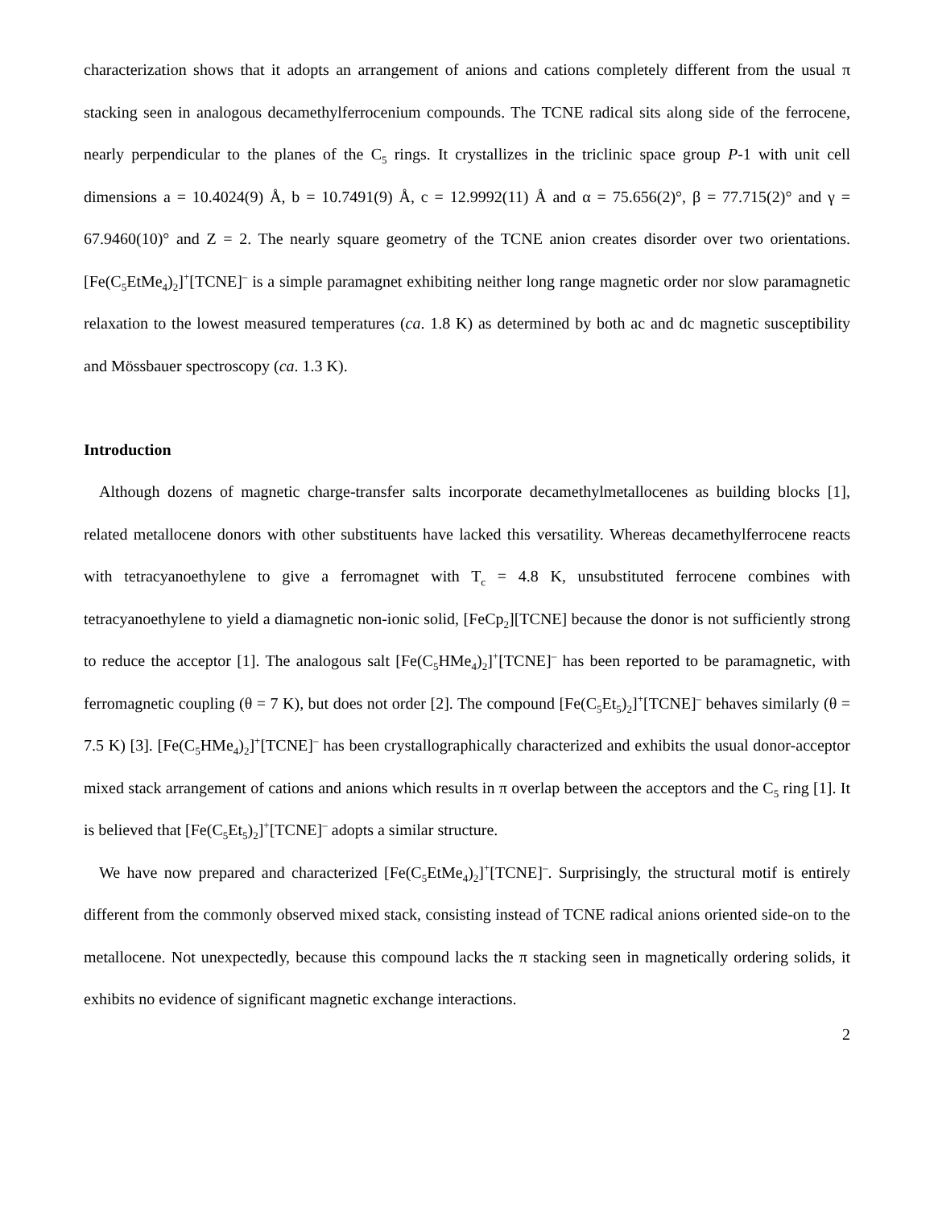characterization shows that it adopts an arrangement of anions and cations completely different from the usual π stacking seen in analogous decamethylferrocenium compounds. The TCNE radical sits along side of the ferrocene, nearly perpendicular to the planes of the C<sub>5</sub> rings. It crystallizes in the triclinic space group P-1 with unit cell dimensions a = 10.4024(9) Å, b = 10.7491(9) Å, c = 12.9992(11) Å and α = 75.656(2)°, β = 77.715(2)° and γ = 67.9460(10)° and Z = 2. The nearly square geometry of the TCNE anion creates disorder over two orientations. [Fe(C<sub>5</sub>EtMe<sub>4</sub>)<sub>2</sub>]<sup>+</sup>[TCNE]<sup>–</sup> is a simple paramagnet exhibiting neither long range magnetic order nor slow paramagnetic relaxation to the lowest measured temperatures (ca. 1.8 K) as determined by both ac and dc magnetic susceptibility and Mössbauer spectroscopy (ca. 1.3 K).
Introduction
Although dozens of magnetic charge-transfer salts incorporate decamethylmetallocenes as building blocks [1], related metallocene donors with other substituents have lacked this versatility. Whereas decamethylferrocene reacts with tetracyanoethylene to give a ferromagnet with T<sub>c</sub> = 4.8 K, unsubstituted ferrocene combines with tetracyanoethylene to yield a diamagnetic non-ionic solid, [FeCp<sub>2</sub>][TCNE] because the donor is not sufficiently strong to reduce the acceptor [1]. The analogous salt [Fe(C<sub>5</sub>HMe<sub>4</sub>)<sub>2</sub>]<sup>+</sup>[TCNE]<sup>–</sup> has been reported to be paramagnetic, with ferromagnetic coupling (θ = 7 K), but does not order [2]. The compound [Fe(C<sub>5</sub>Et<sub>5</sub>)<sub>2</sub>]<sup>+</sup>[TCNE]<sup>–</sup> behaves similarly (θ = 7.5 K) [3]. [Fe(C<sub>5</sub>HMe<sub>4</sub>)<sub>2</sub>]<sup>+</sup>[TCNE]<sup>–</sup> has been crystallographically characterized and exhibits the usual donor-acceptor mixed stack arrangement of cations and anions which results in π overlap between the acceptors and the C<sub>5</sub> ring [1]. It is believed that [Fe(C<sub>5</sub>Et<sub>5</sub>)<sub>2</sub>]<sup>+</sup>[TCNE]<sup>–</sup> adopts a similar structure.
We have now prepared and characterized [Fe(C<sub>5</sub>EtMe<sub>4</sub>)<sub>2</sub>]<sup>+</sup>[TCNE]<sup>–</sup>. Surprisingly, the structural motif is entirely different from the commonly observed mixed stack, consisting instead of TCNE radical anions oriented side-on to the metallocene. Not unexpectedly, because this compound lacks the π stacking seen in magnetically ordering solids, it exhibits no evidence of significant magnetic exchange interactions.
2